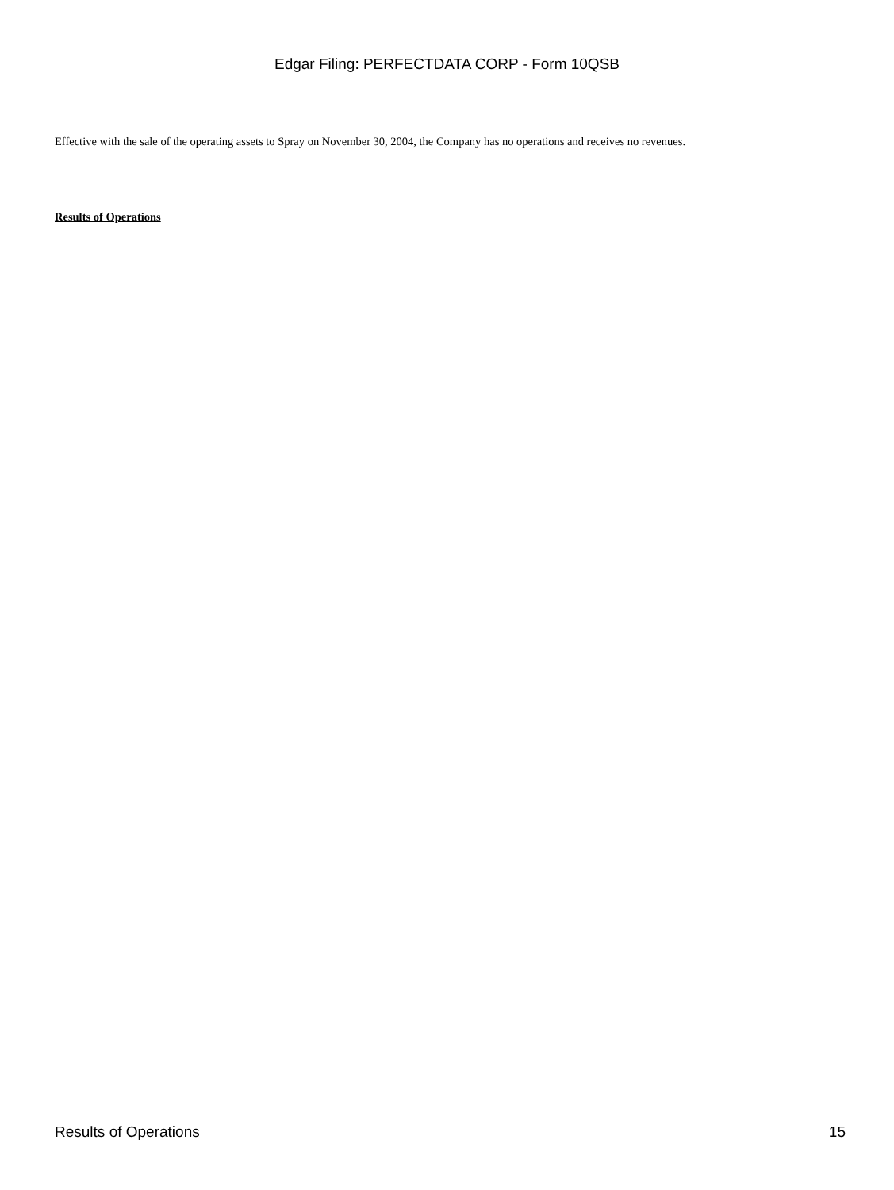Edgar Filing: PERFECTDATA CORP - Form 10QSB
Effective with the sale of the operating assets to Spray on November 30, 2004, the Company has no operations and receives no revenues.
Results of Operations
Results of Operations 15